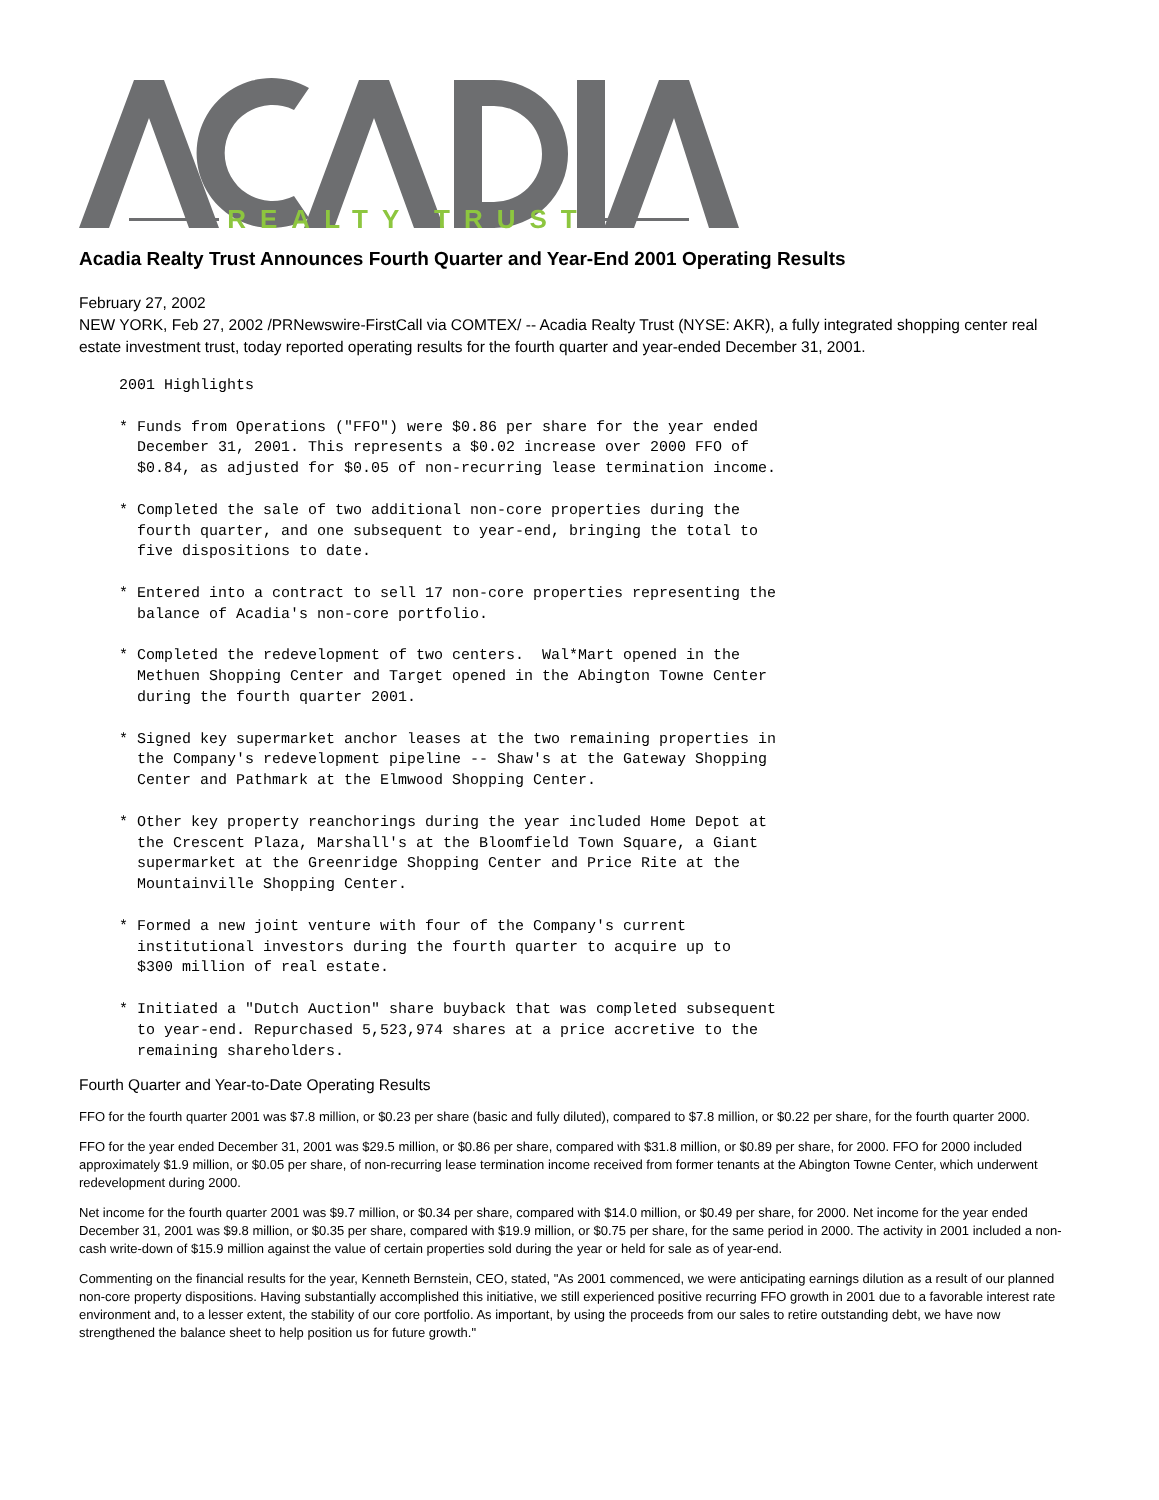REALTY TRUST
Acadia Realty Trust Announces Fourth Quarter and Year-End 2001 Operating Results
February 27, 2002
NEW YORK, Feb 27, 2002 /PRNewswire-FirstCall via COMTEX/ -- Acadia Realty Trust (NYSE: AKR), a fully integrated shopping center real estate investment trust, today reported operating results for the fourth quarter and year-ended December 31, 2001.
2001 Highlights

* Funds from Operations ("FFO") were $0.86 per share for the year ended
  December 31, 2001. This represents a $0.02 increase over 2000 FFO of
  $0.84, as adjusted for $0.05 of non-recurring lease termination income.

* Completed the sale of two additional non-core properties during the
  fourth quarter, and one subsequent to year-end, bringing the total to
  five dispositions to date.

* Entered into a contract to sell 17 non-core properties representing the
  balance of Acadia's non-core portfolio.

* Completed the redevelopment of two centers.  Wal*Mart opened in the
  Methuen Shopping Center and Target opened in the Abington Towne Center
  during the fourth quarter 2001.

* Signed key supermarket anchor leases at the two remaining properties in
  the Company's redevelopment pipeline -- Shaw's at the Gateway Shopping
  Center and Pathmark at the Elmwood Shopping Center.

* Other key property reanchorings during the year included Home Depot at
  the Crescent Plaza, Marshall's at the Bloomfield Town Square, a Giant
  supermarket at the Greenridge Shopping Center and Price Rite at the
  Mountainville Shopping Center.

* Formed a new joint venture with four of the Company's current
  institutional investors during the fourth quarter to acquire up to
  $300 million of real estate.

* Initiated a "Dutch Auction" share buyback that was completed subsequent
  to year-end. Repurchased 5,523,974 shares at a price accretive to the
  remaining shareholders.
Fourth Quarter and Year-to-Date Operating Results
FFO for the fourth quarter 2001 was $7.8 million, or $0.23 per share (basic and fully diluted), compared to $7.8 million, or $0.22 per share, for the fourth quarter 2000.
FFO for the year ended December 31, 2001 was $29.5 million, or $0.86 per share, compared with $31.8 million, or $0.89 per share, for 2000. FFO for 2000 included approximately $1.9 million, or $0.05 per share, of non-recurring lease termination income received from former tenants at the Abington Towne Center, which underwent redevelopment during 2000.
Net income for the fourth quarter 2001 was $9.7 million, or $0.34 per share, compared with $14.0 million, or $0.49 per share, for 2000. Net income for the year ended December 31, 2001 was $9.8 million, or $0.35 per share, compared with $19.9 million, or $0.75 per share, for the same period in 2000. The activity in 2001 included a non-cash write-down of $15.9 million against the value of certain properties sold during the year or held for sale as of year-end.
Commenting on the financial results for the year, Kenneth Bernstein, CEO, stated, "As 2001 commenced, we were anticipating earnings dilution as a result of our planned non-core property dispositions. Having substantially accomplished this initiative, we still experienced positive recurring FFO growth in 2001 due to a favorable interest rate environment and, to a lesser extent, the stability of our core portfolio. As important, by using the proceeds from our sales to retire outstanding debt, we have now strengthened the balance sheet to help position us for future growth."